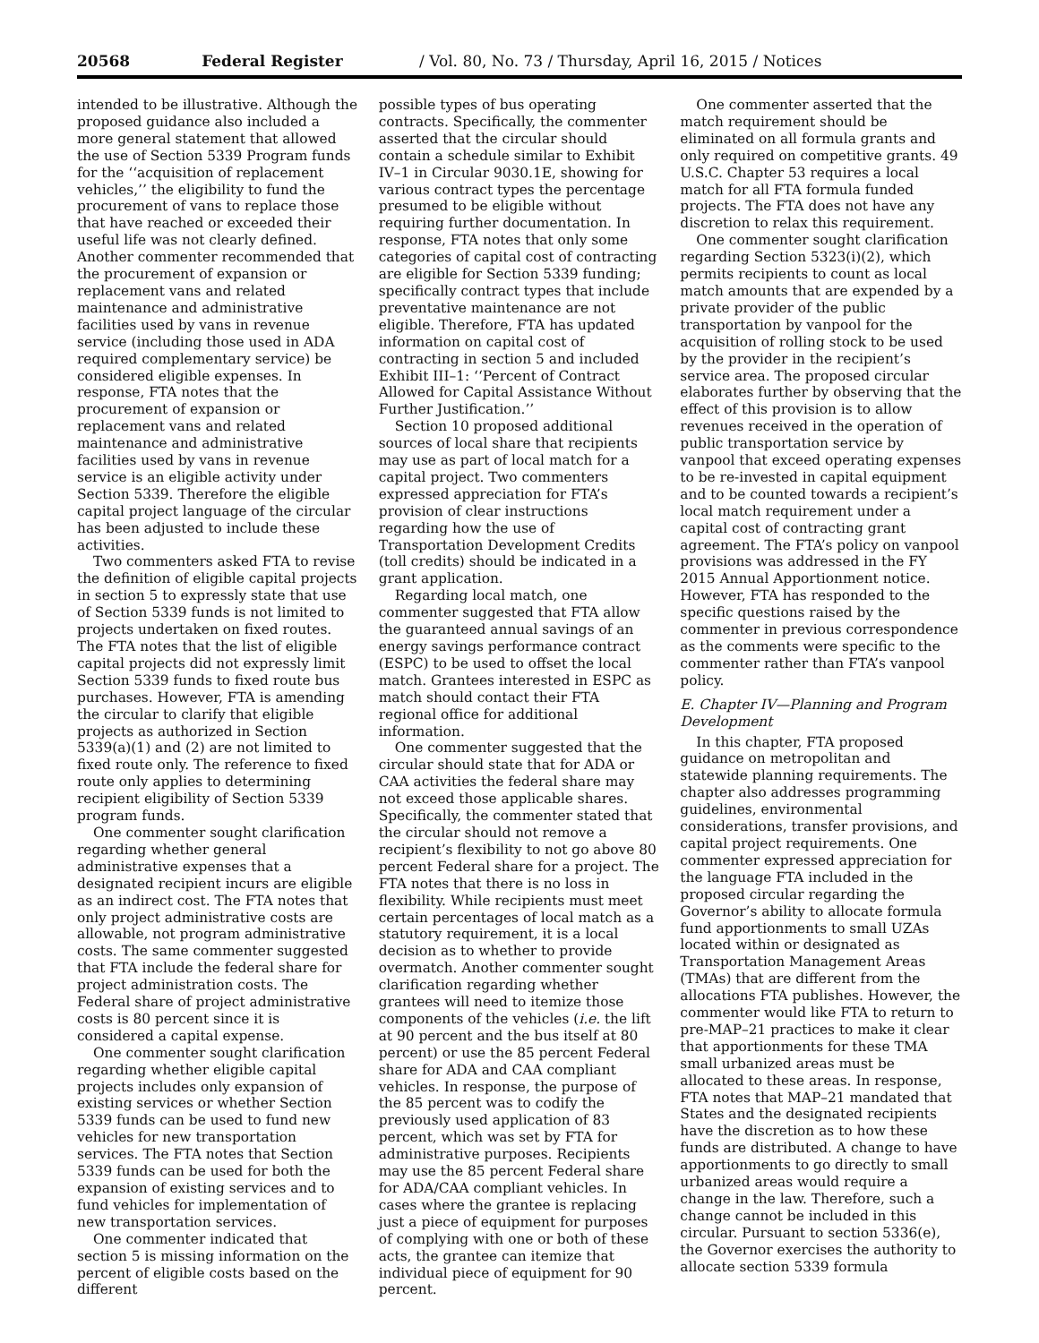20568 Federal Register / Vol. 80, No. 73 / Thursday, April 16, 2015 / Notices
intended to be illustrative. Although the proposed guidance also included a more general statement that allowed the use of Section 5339 Program funds for the ‘‘acquisition of replacement vehicles,’’ the eligibility to fund the procurement of vans to replace those that have reached or exceeded their useful life was not clearly defined. Another commenter recommended that the procurement of expansion or replacement vans and related maintenance and administrative facilities used by vans in revenue service (including those used in ADA required complementary service) be considered eligible expenses. In response, FTA notes that the procurement of expansion or replacement vans and related maintenance and administrative facilities used by vans in revenue service is an eligible activity under Section 5339. Therefore the eligible capital project language of the circular has been adjusted to include these activities.
Two commenters asked FTA to revise the definition of eligible capital projects in section 5 to expressly state that use of Section 5339 funds is not limited to projects undertaken on fixed routes. The FTA notes that the list of eligible capital projects did not expressly limit Section 5339 funds to fixed route bus purchases. However, FTA is amending the circular to clarify that eligible projects as authorized in Section 5339(a)(1) and (2) are not limited to fixed route only. The reference to fixed route only applies to determining recipient eligibility of Section 5339 program funds.
One commenter sought clarification regarding whether general administrative expenses that a designated recipient incurs are eligible as an indirect cost. The FTA notes that only project administrative costs are allowable, not program administrative costs. The same commenter suggested that FTA include the federal share for project administration costs. The Federal share of project administrative costs is 80 percent since it is considered a capital expense.
One commenter sought clarification regarding whether eligible capital projects includes only expansion of existing services or whether Section 5339 funds can be used to fund new vehicles for new transportation services. The FTA notes that Section 5339 funds can be used for both the expansion of existing services and to fund vehicles for implementation of new transportation services.
One commenter indicated that section 5 is missing information on the percent of eligible costs based on the different
possible types of bus operating contracts. Specifically, the commenter asserted that the circular should contain a schedule similar to Exhibit IV–1 in Circular 9030.1E, showing for various contract types the percentage presumed to be eligible without requiring further documentation. In response, FTA notes that only some categories of capital cost of contracting are eligible for Section 5339 funding; specifically contract types that include preventative maintenance are not eligible. Therefore, FTA has updated information on capital cost of contracting in section 5 and included Exhibit III–1: ‘‘Percent of Contract Allowed for Capital Assistance Without Further Justification.’’
Section 10 proposed additional sources of local share that recipients may use as part of local match for a capital project. Two commenters expressed appreciation for FTA’s provision of clear instructions regarding how the use of Transportation Development Credits (toll credits) should be indicated in a grant application.
Regarding local match, one commenter suggested that FTA allow the guaranteed annual savings of an energy savings performance contract (ESPC) to be used to offset the local match. Grantees interested in ESPC as match should contact their FTA regional office for additional information.
One commenter suggested that the circular should state that for ADA or CAA activities the federal share may not exceed those applicable shares. Specifically, the commenter stated that the circular should not remove a recipient’s flexibility to not go above 80 percent Federal share for a project. The FTA notes that there is no loss in flexibility. While recipients must meet certain percentages of local match as a statutory requirement, it is a local decision as to whether to provide overmatch. Another commenter sought clarification regarding whether grantees will need to itemize those components of the vehicles (i.e. the lift at 90 percent and the bus itself at 80 percent) or use the 85 percent Federal share for ADA and CAA compliant vehicles. In response, the purpose of the 85 percent was to codify the previously used application of 83 percent, which was set by FTA for administrative purposes. Recipients may use the 85 percent Federal share for ADA/CAA compliant vehicles. In cases where the grantee is replacing just a piece of equipment for purposes of complying with one or both of these acts, the grantee can itemize that individual piece of equipment for 90 percent.
One commenter asserted that the match requirement should be eliminated on all formula grants and only required on competitive grants. 49 U.S.C. Chapter 53 requires a local match for all FTA formula funded projects. The FTA does not have any discretion to relax this requirement.
One commenter sought clarification regarding Section 5323(i)(2), which permits recipients to count as local match amounts that are expended by a private provider of the public transportation by vanpool for the acquisition of rolling stock to be used by the provider in the recipient’s service area. The proposed circular elaborates further by observing that the effect of this provision is to allow revenues received in the operation of public transportation service by vanpool that exceed operating expenses to be re-invested in capital equipment and to be counted towards a recipient’s local match requirement under a capital cost of contracting grant agreement. The FTA’s policy on vanpool provisions was addressed in the FY 2015 Annual Apportionment notice. However, FTA has responded to the specific questions raised by the commenter in previous correspondence as the comments were specific to the commenter rather than FTA’s vanpool policy.
E. Chapter IV—Planning and Program Development
In this chapter, FTA proposed guidance on metropolitan and statewide planning requirements. The chapter also addresses programming guidelines, environmental considerations, transfer provisions, and capital project requirements. One commenter expressed appreciation for the language FTA included in the proposed circular regarding the Governor’s ability to allocate formula fund apportionments to small UZAs located within or designated as Transportation Management Areas (TMAs) that are different from the allocations FTA publishes. However, the commenter would like FTA to return to pre-MAP–21 practices to make it clear that apportionments for these TMA small urbanized areas must be allocated to these areas. In response, FTA notes that MAP–21 mandated that States and the designated recipients have the discretion as to how these funds are distributed. A change to have apportionments to go directly to small urbanized areas would require a change in the law. Therefore, such a change cannot be included in this circular. Pursuant to section 5336(e), the Governor exercises the authority to allocate section 5339 formula